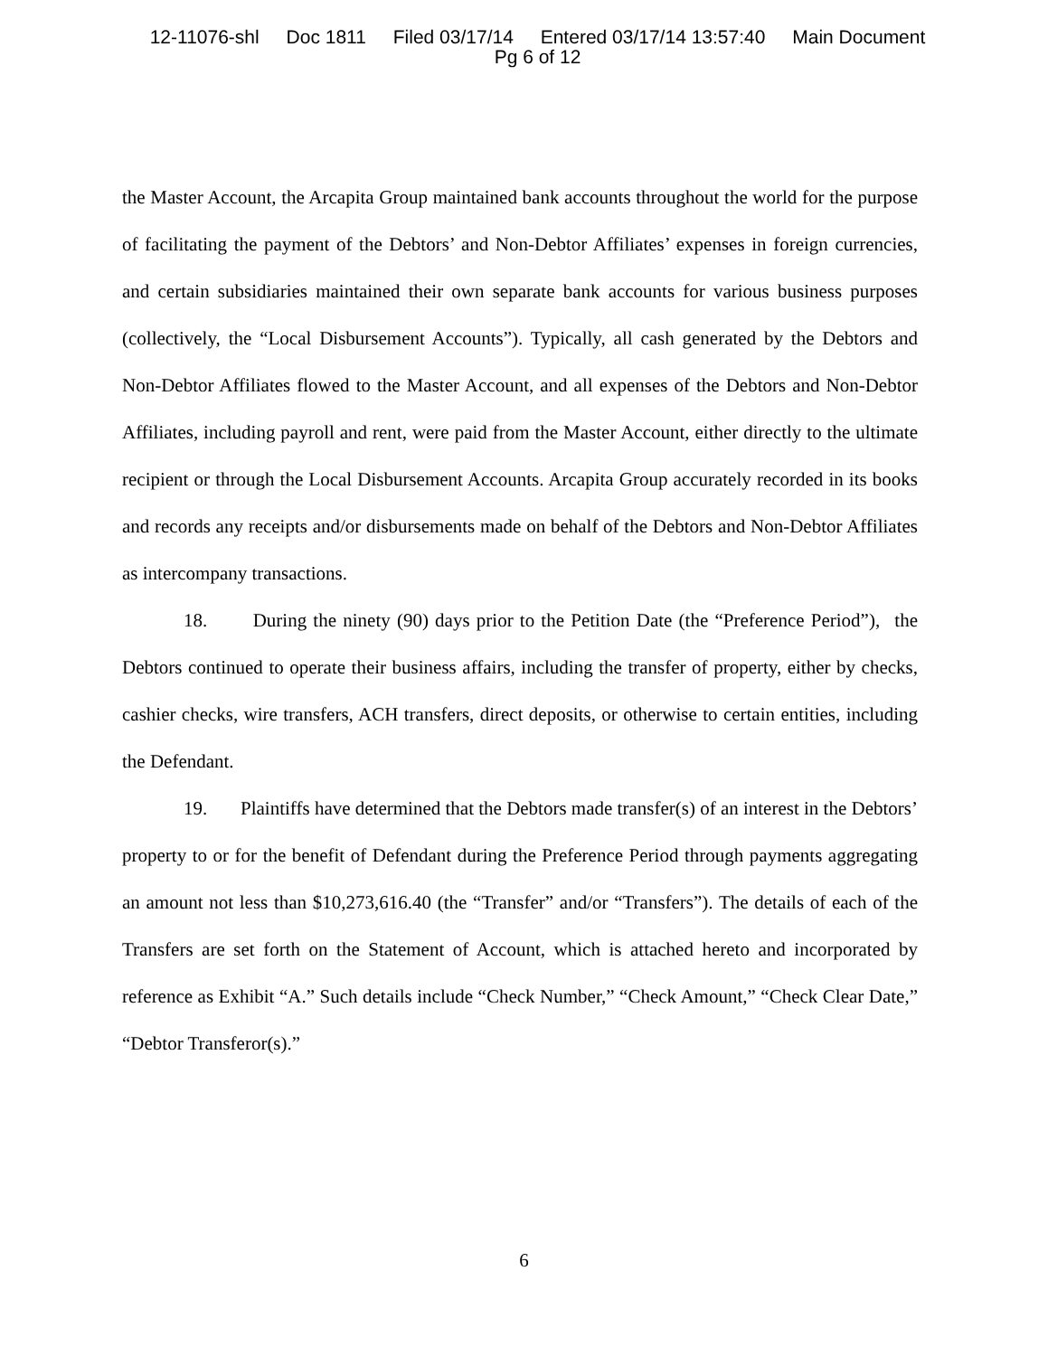12-11076-shl Doc 1811 Filed 03/17/14 Entered 03/17/14 13:57:40 Main Document
Pg 6 of 12
the Master Account, the Arcapita Group maintained bank accounts throughout the world for the purpose of facilitating the payment of the Debtors’ and Non-Debtor Affiliates’ expenses in foreign currencies, and certain subsidiaries maintained their own separate bank accounts for various business purposes (collectively, the “Local Disbursement Accounts”). Typically, all cash generated by the Debtors and Non-Debtor Affiliates flowed to the Master Account, and all expenses of the Debtors and Non-Debtor Affiliates, including payroll and rent, were paid from the Master Account, either directly to the ultimate recipient or through the Local Disbursement Accounts. Arcapita Group accurately recorded in its books and records any receipts and/or disbursements made on behalf of the Debtors and Non-Debtor Affiliates as intercompany transactions.
18. During the ninety (90) days prior to the Petition Date (the “Preference Period”), the Debtors continued to operate their business affairs, including the transfer of property, either by checks, cashier checks, wire transfers, ACH transfers, direct deposits, or otherwise to certain entities, including the Defendant.
19. Plaintiffs have determined that the Debtors made transfer(s) of an interest in the Debtors’ property to or for the benefit of Defendant during the Preference Period through payments aggregating an amount not less than $10,273,616.40 (the “Transfer” and/or “Transfers”). The details of each of the Transfers are set forth on the Statement of Account, which is attached hereto and incorporated by reference as Exhibit “A.” Such details include “Check Number,” “Check Amount,” “Check Clear Date,” “Debtor Transferor(s).”
6